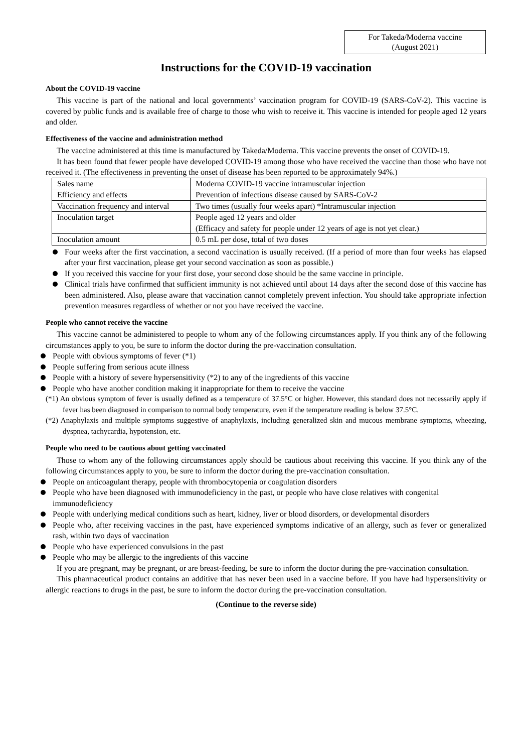For Takeda/Moderna vaccine
(August 2021)
Instructions for the COVID-19 vaccination
About the COVID-19 vaccine
This vaccine is part of the national and local governments’ vaccination program for COVID-19 (SARS-CoV-2). This vaccine is covered by public funds and is available free of charge to those who wish to receive it. This vaccine is intended for people aged 12 years and older.
Effectiveness of the vaccine and administration method
The vaccine administered at this time is manufactured by Takeda/Moderna. This vaccine prevents the onset of COVID-19.
It has been found that fewer people have developed COVID-19 among those who have received the vaccine than those who have not received it. (The effectiveness in preventing the onset of disease has been reported to be approximately 94%.)
| Sales name | Moderna COVID-19 vaccine intramuscular injection |
| Efficiency and effects | Prevention of infectious disease caused by SARS-CoV-2 |
| Vaccination frequency and interval | Two times (usually four weeks apart) *Intramuscular injection |
| Inoculation target | People aged 12 years and older (Efficacy and safety for people under 12 years of age is not yet clear.) |
| Inoculation amount | 0.5 mL per dose, total of two doses |
Four weeks after the first vaccination, a second vaccination is usually received. (If a period of more than four weeks has elapsed after your first vaccination, please get your second vaccination as soon as possible.)
If you received this vaccine for your first dose, your second dose should be the same vaccine in principle.
Clinical trials have confirmed that sufficient immunity is not achieved until about 14 days after the second dose of this vaccine has been administered. Also, please aware that vaccination cannot completely prevent infection. You should take appropriate infection prevention measures regardless of whether or not you have received the vaccine.
People who cannot receive the vaccine
This vaccine cannot be administered to people to whom any of the following circumstances apply. If you think any of the following circumstances apply to you, be sure to inform the doctor during the pre-vaccination consultation.
People with obvious symptoms of fever (*1)
People suffering from serious acute illness
People with a history of severe hypersensitivity (*2) to any of the ingredients of this vaccine
People who have another condition making it inappropriate for them to receive the vaccine
(*1) An obvious symptom of fever is usually defined as a temperature of 37.5°C or higher. However, this standard does not necessarily apply if fever has been diagnosed in comparison to normal body temperature, even if the temperature reading is below 37.5°C.
(*2) Anaphylaxis and multiple symptoms suggestive of anaphylaxis, including generalized skin and mucous membrane symptoms, wheezing, dyspnea, tachycardia, hypotension, etc.
People who need to be cautious about getting vaccinated
Those to whom any of the following circumstances apply should be cautious about receiving this vaccine. If you think any of the following circumstances apply to you, be sure to inform the doctor during the pre-vaccination consultation.
People on anticoagulant therapy, people with thrombocytopenia or coagulation disorders
People who have been diagnosed with immunodeficiency in the past, or people who have close relatives with congenital
immunodeficiency
People with underlying medical conditions such as heart, kidney, liver or blood disorders, or developmental disorders
People who, after receiving vaccines in the past, have experienced symptoms indicative of an allergy, such as fever or generalized rash, within two days of vaccination
People who have experienced convulsions in the past
People who may be allergic to the ingredients of this vaccine
If you are pregnant, may be pregnant, or are breast-feeding, be sure to inform the doctor during the pre-vaccination consultation.
This pharmaceutical product contains an additive that has never been used in a vaccine before. If you have had hypersensitivity or allergic reactions to drugs in the past, be sure to inform the doctor during the pre-vaccination consultation.
(Continue to the reverse side)